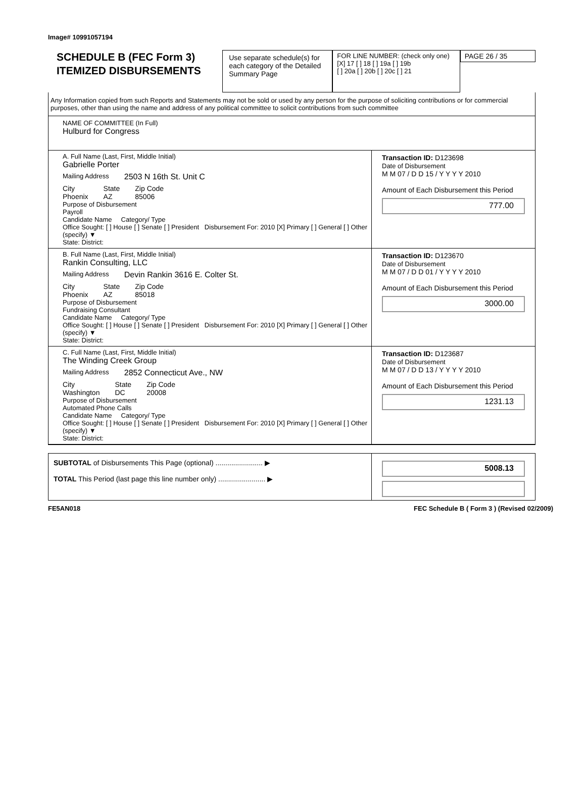Image# 10991057194
SCHEDULE B (FEC Form 3)
ITEMIZED DISBURSEMENTS
Use separate schedule(s) for each category of the Detailed Summary Page
FOR LINE NUMBER: (check only one)
[X] 17 [ ] 18 [ ] 19a [ ] 19b
[ ] 20a [ ] 20b [ ] 20c [ ] 21
PAGE 26 / 35
Any Information copied from such Reports and Statements may not be sold or used by any person for the purpose of soliciting contributions or for commercial purposes, other than using the name and address of any political committee to solicit contributions from such committee
NAME OF COMMITTEE (In Full)
Hulburd for Congress
A. Full Name (Last, First, Middle Initial)
Gabrielle Porter
Mailing Address 2503 N 16th St. Unit C
City
Phoenix
State
AZ
Zip Code
85006
Purpose of Disbursement
Payroll
Candidate Name Category/ Type
Office Sought: [ ] House [ ] Senate [ ] President Disbursement For: 2010 [X] Primary [ ] General [ ] Other (specify) ▼
State: District:
Transaction ID: D123698
Date of Disbursement
M M 07 / D D 15 / Y Y Y Y 2010
Amount of Each Disbursement this Period
777.00
B. Full Name (Last, First, Middle Initial)
Rankin Consulting, LLC
Mailing Address Devin Rankin 3616 E. Colter St.
City
Phoenix
State
AZ
Zip Code
85018
Purpose of Disbursement
Fundraising Consultant
Candidate Name Category/ Type
Office Sought: [ ] House [ ] Senate [ ] President Disbursement For: 2010 [X] Primary [ ] General [ ] Other (specify) ▼
State: District:
Transaction ID: D123670
Date of Disbursement
M M 07 / D D 01 / Y Y Y Y 2010
Amount of Each Disbursement this Period
3000.00
C. Full Name (Last, First, Middle Initial)
The Winding Creek Group
Mailing Address 2852 Connecticut Ave., NW
City
Washington
State
DC
Zip Code
20008
Purpose of Disbursement
Automated Phone Calls
Candidate Name Category/ Type
Office Sought: [ ] House [ ] Senate [ ] President Disbursement For: 2010 [X] Primary [ ] General [ ] Other (specify) ▼
State: District:
Transaction ID: D123687
Date of Disbursement
M M 07 / D D 13 / Y Y Y Y 2010
Amount of Each Disbursement this Period
1231.13
SUBTOTAL of Disbursements This Page (optional) ........................ ▶
TOTAL This Period (last page this line number only) ........................ ▶
5008.13
FE5AN018 FEC Schedule B ( Form 3 ) (Revised 02/2009)